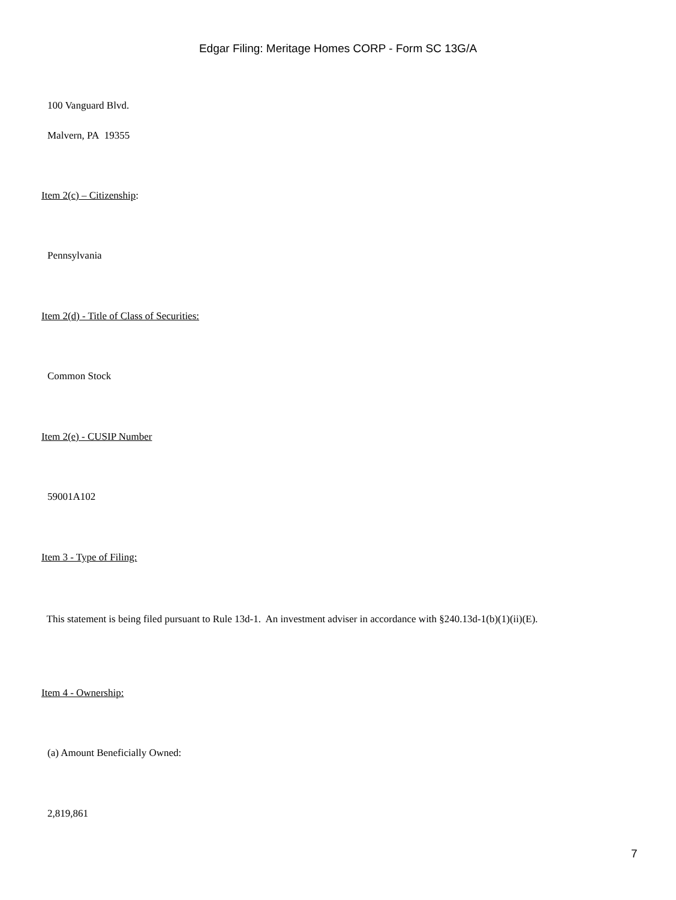Edgar Filing: Meritage Homes CORP - Form SC 13G/A
100 Vanguard Blvd.
Malvern, PA 19355
Item 2(c) – Citizenship:
Pennsylvania
Item 2(d) - Title of Class of Securities:
Common Stock
Item 2(e) - CUSIP Number
59001A102
Item 3 - Type of Filing:
This statement is being filed pursuant to Rule 13d-1. An investment adviser in accordance with §240.13d-1(b)(1)(ii)(E).
Item 4 - Ownership:
(a) Amount Beneficially Owned:
2,819,861
7